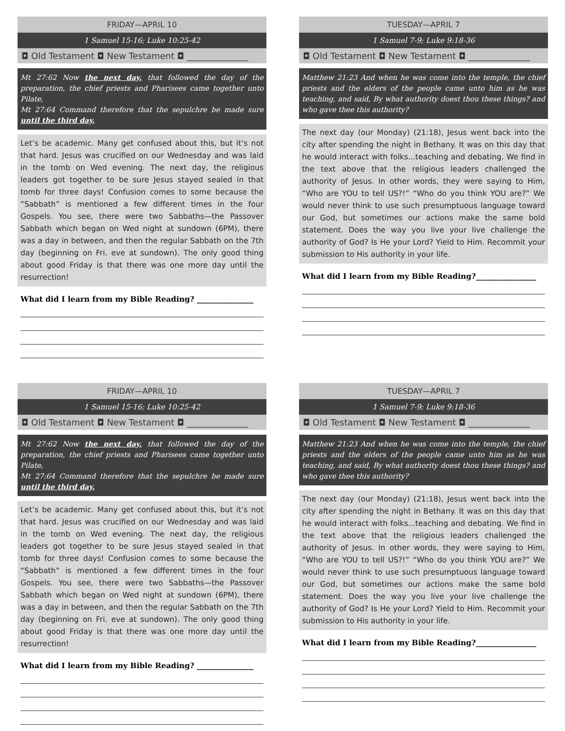FRIDAY—APRIL 10
1 Samuel 15-16; Luke 10:25-42
◘ Old Testament ◘ New Testament ◘ ______________
Mt 27:62 Now the next day, that followed the day of the preparation, the chief priests and Pharisees came together unto Pilate,
Mt 27:64 Command therefore that the sepulchre be made sure until the third day,
Let’s be academic. Many get confused about this, but it’s not that hard. Jesus was crucified on our Wednesday and was laid in the tomb on Wed evening. The next day, the religious leaders got together to be sure Jesus stayed sealed in that tomb for three days! Confusion comes to some because the “Sabbath” is mentioned a few different times in the four Gospels. You see, there were two Sabbaths—the Passover Sabbath which began on Wed night at sundown (6PM), there was a day in between, and then the regular Sabbath on the 7th day (beginning on Fri. eve at sundown). The only good thing about good Friday is that there was one more day until the resurrection!
What did I learn from my Bible Reading? _______________
TUESDAY—APRIL 7
1 Samuel 7-9; Luke 9:18-36
◘ Old Testament ◘ New Testament ◘ ______________
Matthew 21:23 And when he was come into the temple, the chief priests and the elders of the people came unto him as he was teaching, and said, By what authority doest thou these things? and who gave thee this authority?
The next day (our Monday) (21:18), Jesus went back into the city after spending the night in Bethany. It was on this day that he would interact with folks...teaching and debating. We find in the text above that the religious leaders challenged the authority of Jesus. In other words, they were saying to Him, “Who are YOU to tell US?!” “Who do you think YOU are?” We would never think to use such presumptuous language toward our God, but sometimes our actions make the same bold statement. Does the way you live your live challenge the authority of God? Is He your Lord? Yield to Him. Recommit your submission to His authority in your life.
What did I learn from my Bible Reading?________________
FRIDAY—APRIL 10
1 Samuel 15-16; Luke 10:25-42
◘ Old Testament ◘ New Testament ◘ ______________
Mt 27:62 Now the next day, that followed the day of the preparation, the chief priests and Pharisees came together unto Pilate,
Mt 27:64 Command therefore that the sepulchre be made sure until the third day,
Let’s be academic. Many get confused about this, but it’s not that hard. Jesus was crucified on our Wednesday and was laid in the tomb on Wed evening. The next day, the religious leaders got together to be sure Jesus stayed sealed in that tomb for three days! Confusion comes to some because the “Sabbath” is mentioned a few different times in the four Gospels. You see, there were two Sabbaths—the Passover Sabbath which began on Wed night at sundown (6PM), there was a day in between, and then the regular Sabbath on the 7th day (beginning on Fri. eve at sundown). The only good thing about good Friday is that there was one more day until the resurrection!
What did I learn from my Bible Reading? _______________
TUESDAY—APRIL 7
1 Samuel 7-9; Luke 9:18-36
◘ Old Testament ◘ New Testament ◘ ______________
Matthew 21:23 And when he was come into the temple, the chief priests and the elders of the people came unto him as he was teaching, and said, By what authority doest thou these things? and who gave thee this authority?
The next day (our Monday) (21:18), Jesus went back into the city after spending the night in Bethany. It was on this day that he would interact with folks...teaching and debating. We find in the text above that the religious leaders challenged the authority of Jesus. In other words, they were saying to Him, “Who are YOU to tell US?!” “Who do you think YOU are?” We would never think to use such presumptuous language toward our God, but sometimes our actions make the same bold statement. Does the way you live your live challenge the authority of God? Is He your Lord? Yield to Him. Recommit your submission to His authority in your life.
What did I learn from my Bible Reading?________________